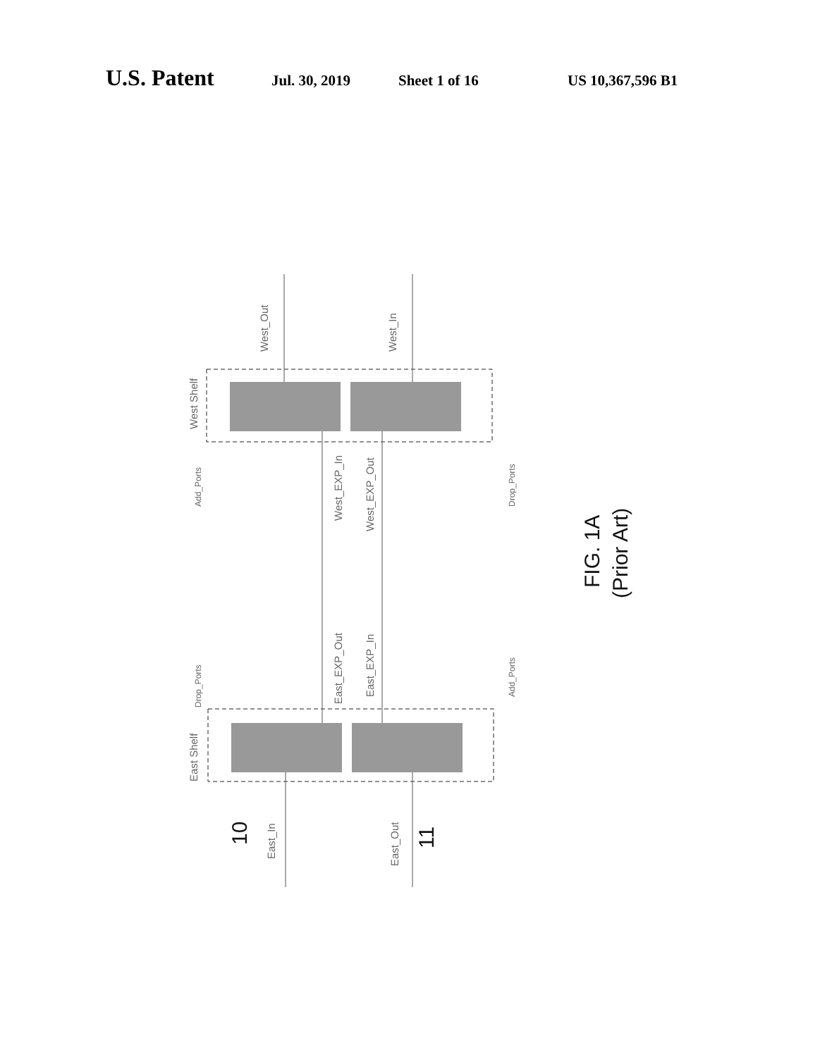U.S. Patent Jul. 30, 2019 Sheet 1 of 16 US 10,367,596 B1
West_Out
West_In
West Shelf
Add_Ports
Drop_Ports
West_EXP_In
West_EXP_Out
East_EXP_Out
East_EXP_In
Drop_Ports
Add_Ports
East Shelf
East_In
East_Out
10
11
FIG. 1A
(Prior Art)